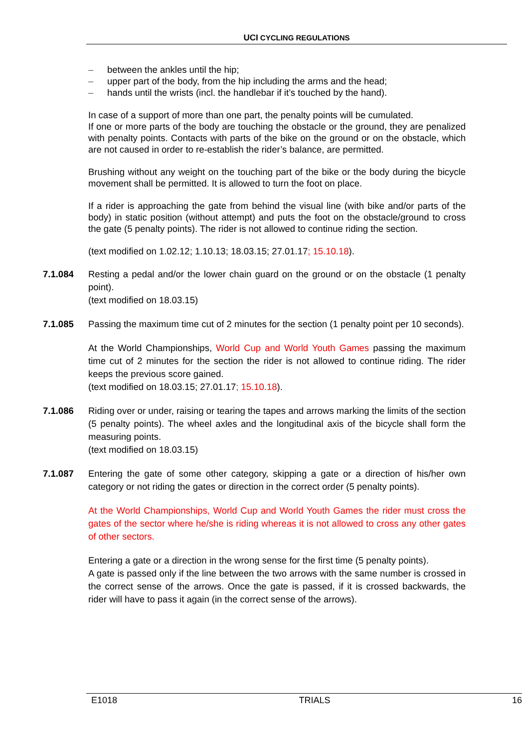UCI CYCLING REGULATIONS
– between the ankles until the hip;
– upper part of the body, from the hip including the arms and the head;
– hands until the wrists (incl. the handlebar if it’s touched by the hand).
In case of a support of more than one part, the penalty points will be cumulated.
If one or more parts of the body are touching the obstacle or the ground, they are penalized with penalty points. Contacts with parts of the bike on the ground or on the obstacle, which are not caused in order to re-establish the rider’s balance, are permitted.
Brushing without any weight on the touching part of the bike or the body during the bicycle movement shall be permitted. It is allowed to turn the foot on place.
If a rider is approaching the gate from behind the visual line (with bike and/or parts of the body) in static position (without attempt) and puts the foot on the obstacle/ground to cross the gate (5 penalty points). The rider is not allowed to continue riding the section.
(text modified on 1.02.12; 1.10.13; 18.03.15; 27.01.17; 15.10.18).
7.1.084 Resting a pedal and/or the lower chain guard on the ground or on the obstacle (1 penalty point).
(text modified on 18.03.15)
7.1.085 Passing the maximum time cut of 2 minutes for the section (1 penalty point per 10 seconds).
At the World Championships, World Cup and World Youth Games passing the maximum time cut of 2 minutes for the section the rider is not allowed to continue riding. The rider keeps the previous score gained.
(text modified on 18.03.15; 27.01.17; 15.10.18).
7.1.086 Riding over or under, raising or tearing the tapes and arrows marking the limits of the section (5 penalty points). The wheel axles and the longitudinal axis of the bicycle shall form the measuring points.
(text modified on 18.03.15)
7.1.087 Entering the gate of some other category, skipping a gate or a direction of his/her own category or not riding the gates or direction in the correct order (5 penalty points).
At the World Championships, World Cup and World Youth Games the rider must cross the gates of the sector where he/she is riding whereas it is not allowed to cross any other gates of other sectors.
Entering a gate or a direction in the wrong sense for the first time (5 penalty points).
A gate is passed only if the line between the two arrows with the same number is crossed in the correct sense of the arrows. Once the gate is passed, if it is crossed backwards, the rider will have to pass it again (in the correct sense of the arrows).
E1018 TRIALS 16